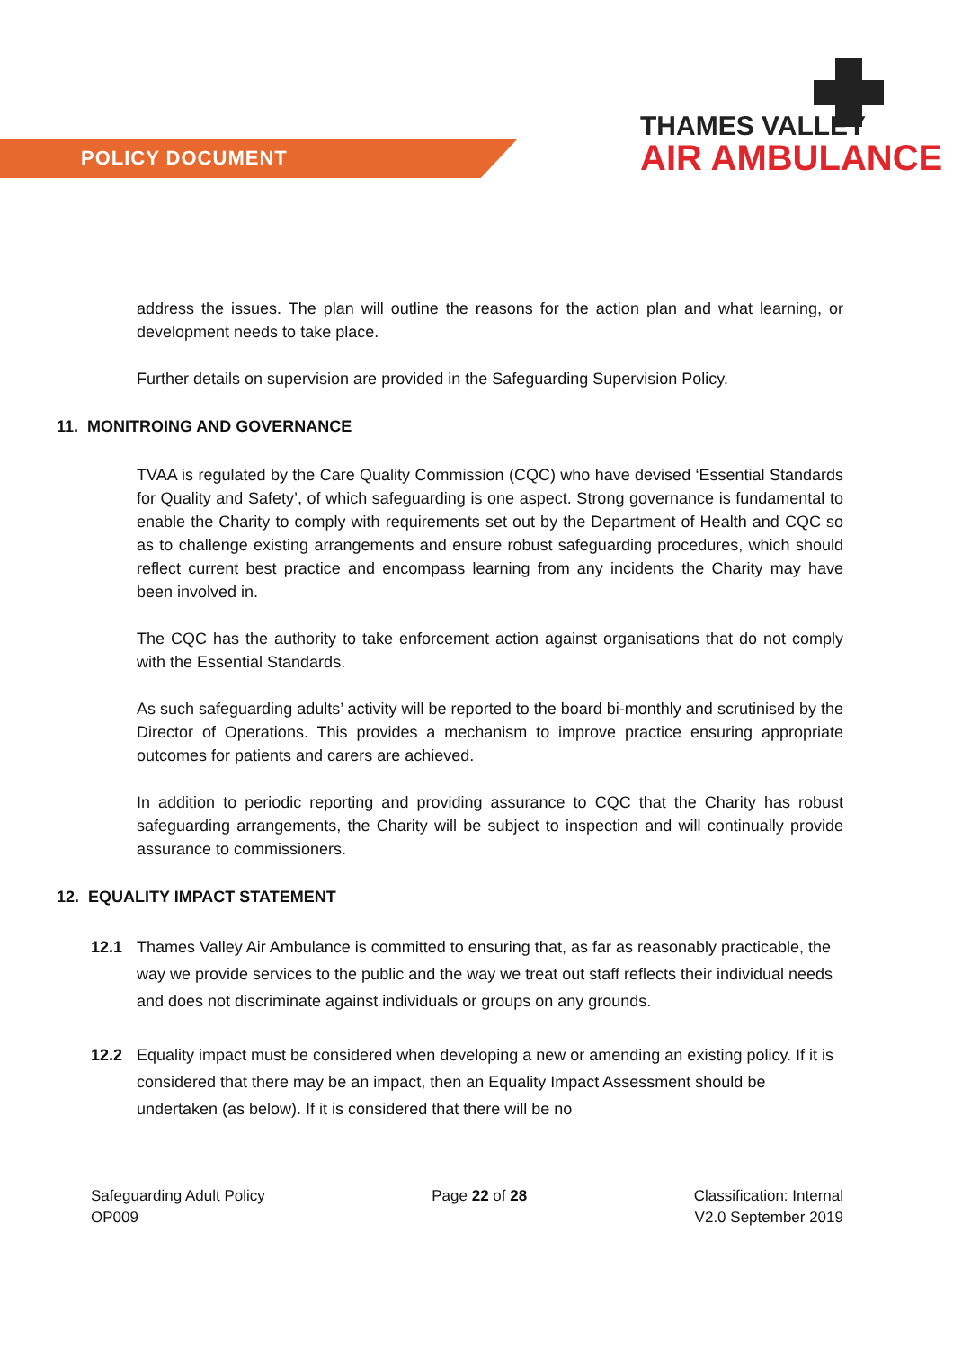POLICY DOCUMENT
THAMES VALLEY
AIR AMBULANCE
address the issues. The plan will outline the reasons for the action plan and what learning, or development needs to take place.
Further details on supervision are provided in the Safeguarding Supervision Policy.
11. MONITROING AND GOVERNANCE
TVAA is regulated by the Care Quality Commission (CQC) who have devised ‘Essential Standards for Quality and Safety’, of which safeguarding is one aspect. Strong governance is fundamental to enable the Charity to comply with requirements set out by the Department of Health and CQC so as to challenge existing arrangements and ensure robust safeguarding procedures, which should reflect current best practice and encompass learning from any incidents the Charity may have been involved in.
The CQC has the authority to take enforcement action against organisations that do not comply with the Essential Standards.
As such safeguarding adults’ activity will be reported to the board bi-monthly and scrutinised by the Director of Operations. This provides a mechanism to improve practice ensuring appropriate outcomes for patients and carers are achieved.
In addition to periodic reporting and providing assurance to CQC that the Charity has robust safeguarding arrangements, the Charity will be subject to inspection and will continually provide assurance to commissioners.
12. EQUALITY IMPACT STATEMENT
12.1 Thames Valley Air Ambulance is committed to ensuring that, as far as reasonably practicable, the way we provide services to the public and the way we treat out staff reflects their individual needs and does not discriminate against individuals or groups on any grounds.
12.2 Equality impact must be considered when developing a new or amending an existing policy. If it is considered that there may be an impact, then an Equality Impact Assessment should be undertaken (as below). If it is considered that there will be no
Safeguarding Adult Policy
OP009
Page 22 of 28 Classification: Internal
V2.0 September 2019